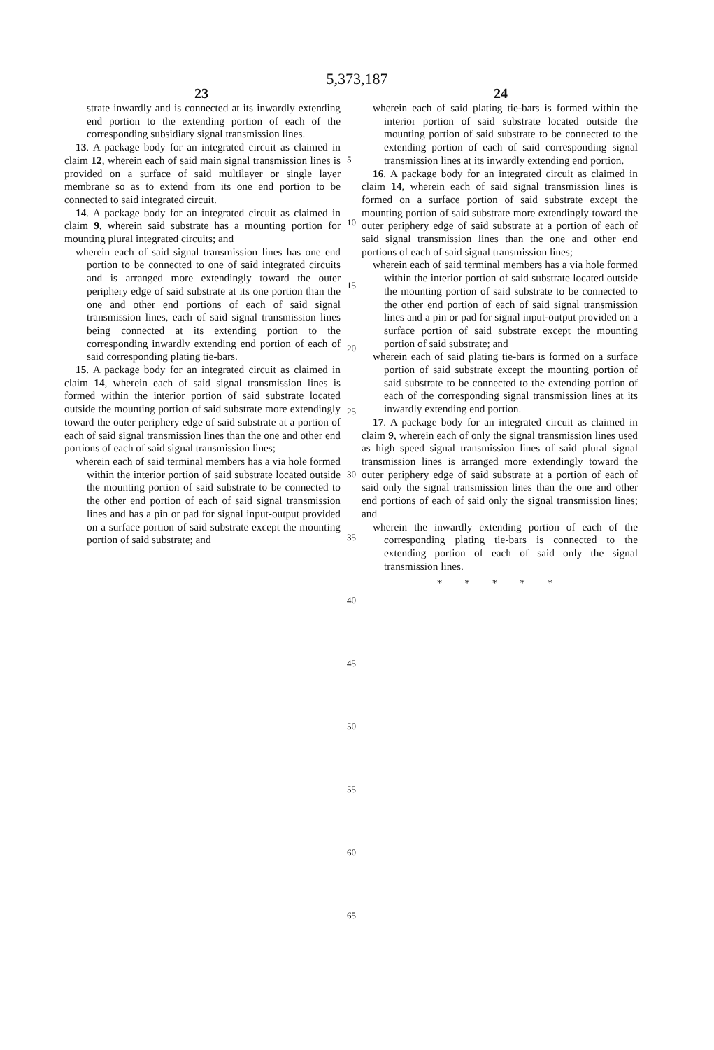5,373,187
23 24
strate inwardly and is connected at its inwardly extending end portion to the extending portion of each of the corresponding subsidiary signal transmission lines.
13. A package body for an integrated circuit as claimed in claim 12, wherein each of said main signal transmission lines is provided on a surface of said multilayer or single layer membrane so as to extend from its one end portion to be connected to said integrated circuit.
14. A package body for an integrated circuit as claimed in claim 9, wherein said substrate has a mounting portion for mounting plural integrated circuits; and
wherein each of said signal transmission lines has one end portion to be connected to one of said integrated circuits and is arranged more extendingly toward the outer periphery edge of said substrate at its one portion than the one and other end portions of each of said signal transmission lines, each of said signal transmission lines being connected at its extending portion to the corresponding inwardly extending end portion of each of said corresponding plating tie-bars.
15. A package body for an integrated circuit as claimed in claim 14, wherein each of said signal transmission lines is formed within the interior portion of said substrate located outside the mounting portion of said substrate more extendingly toward the outer periphery edge of said substrate at a portion of each of said signal transmission lines than the one and other end portions of each of said signal transmission lines;
wherein each of said terminal members has a via hole formed within the interior portion of said substrate located outside the mounting portion of said substrate to be connected to the other end portion of each of said signal transmission lines and has a pin or pad for signal input-output provided on a surface portion of said substrate except the mounting portion of said substrate; and
wherein each of said plating tie-bars is formed within the interior portion of said substrate located outside the mounting portion of said substrate to be connected to the extending portion of each of said corresponding signal transmission lines at its inwardly extending end portion.
16. A package body for an integrated circuit as claimed in claim 14, wherein each of said signal transmission lines is formed on a surface portion of said substrate except the mounting portion of said substrate more extendingly toward the outer periphery edge of said substrate at a portion of each of said signal transmission lines than the one and other end portions of each of said signal transmission lines;
wherein each of said terminal members has a via hole formed within the interior portion of said substrate located outside the mounting portion of said substrate to be connected to the other end portion of each of said signal transmission lines and a pin or pad for signal input-output provided on a surface portion of said substrate except the mounting portion of said substrate; and
wherein each of said plating tie-bars is formed on a surface portion of said substrate except the mounting portion of said substrate to be connected to the extending portion of each of the corresponding signal transmission lines at its inwardly extending end portion.
17. A package body for an integrated circuit as claimed in claim 9, wherein each of only the signal transmission lines used as high speed signal transmission lines of said plural signal transmission lines is arranged more extendingly toward the outer periphery edge of said substrate at a portion of each of said only the signal transmission lines than the one and other end portions of each of said only the signal transmission lines; and
wherein the inwardly extending portion of each of the corresponding plating tie-bars is connected to the extending portion of each of said only the signal transmission lines.
* * * * *
5
10
15
20
25
30
35
40
45
50
55
60
65